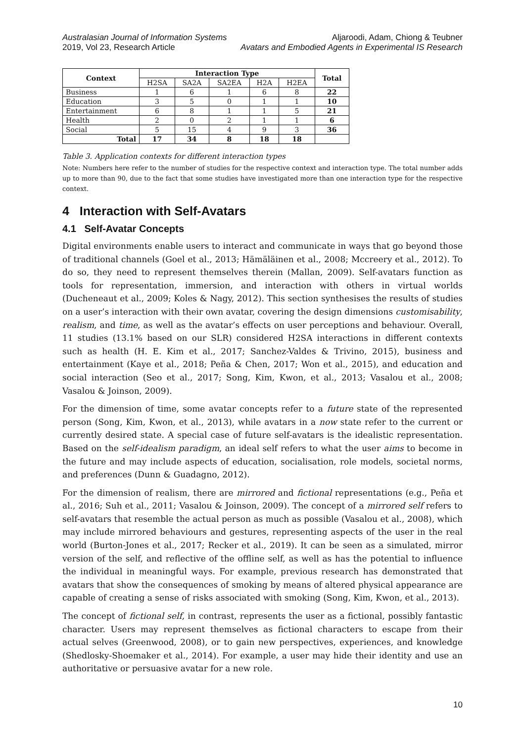Australasian Journal of Information Systems
2019, Vol 23, Research Article
Aljaroodi, Adam, Chiong & Teubner
Avatars and Embodied Agents in Experimental IS Research
| Context | Interaction Type | | | | | Total |
| --- | --- | --- | --- | --- | --- | --- |
| | H2SA | SA2A | SA2EA | H2A | H2EA | |
| Business | 1 | 6 | 1 | 6 | 8 | 22 |
| Education | 3 | 5 | 0 | 1 | 1 | 10 |
| Entertainment | 6 | 8 | 1 | 1 | 5 | 21 |
| Health | 2 | 0 | 2 | 1 | 1 | 6 |
| Social | 5 | 15 | 4 | 9 | 3 | 36 |
| Total | 17 | 34 | 8 | 18 | 18 | |
Table 3. Application contexts for different interaction types
Note: Numbers here refer to the number of studies for the respective context and interaction type. The total number adds up to more than 90, due to the fact that some studies have investigated more than one interaction type for the respective context.
4 Interaction with Self-Avatars
4.1 Self-Avatar Concepts
Digital environments enable users to interact and communicate in ways that go beyond those of traditional channels (Goel et al., 2013; Hämäläinen et al., 2008; Mccreery et al., 2012). To do so, they need to represent themselves therein (Mallan, 2009). Self-avatars function as tools for representation, immersion, and interaction with others in virtual worlds (Ducheneaut et al., 2009; Koles & Nagy, 2012). This section synthesises the results of studies on a user’s interaction with their own avatar, covering the design dimensions customisability, realism, and time, as well as the avatar’s effects on user perceptions and behaviour. Overall, 11 studies (13.1% based on our SLR) considered H2SA interactions in different contexts such as health (H. E. Kim et al., 2017; Sanchez-Valdes & Trivino, 2015), business and entertainment (Kaye et al., 2018; Peña & Chen, 2017; Won et al., 2015), and education and social interaction (Seo et al., 2017; Song, Kim, Kwon, et al., 2013; Vasalou et al., 2008; Vasalou & Joinson, 2009).
For the dimension of time, some avatar concepts refer to a future state of the represented person (Song, Kim, Kwon, et al., 2013), while avatars in a now state refer to the current or currently desired state. A special case of future self-avatars is the idealistic representation. Based on the self-idealism paradigm, an ideal self refers to what the user aims to become in the future and may include aspects of education, socialisation, role models, societal norms, and preferences (Dunn & Guadagno, 2012).
For the dimension of realism, there are mirrored and fictional representations (e.g., Peña et al., 2016; Suh et al., 2011; Vasalou & Joinson, 2009). The concept of a mirrored self refers to self-avatars that resemble the actual person as much as possible (Vasalou et al., 2008), which may include mirrored behaviours and gestures, representing aspects of the user in the real world (Burton-Jones et al., 2017; Recker et al., 2019). It can be seen as a simulated, mirror version of the self, and reflective of the offline self, as well as has the potential to influence the individual in meaningful ways. For example, previous research has demonstrated that avatars that show the consequences of smoking by means of altered physical appearance are capable of creating a sense of risks associated with smoking (Song, Kim, Kwon, et al., 2013).
The concept of fictional self, in contrast, represents the user as a fictional, possibly fantastic character. Users may represent themselves as fictional characters to escape from their actual selves (Greenwood, 2008), or to gain new perspectives, experiences, and knowledge (Shedlosky-Shoemaker et al., 2014). For example, a user may hide their identity and use an authoritative or persuasive avatar for a new role.
10